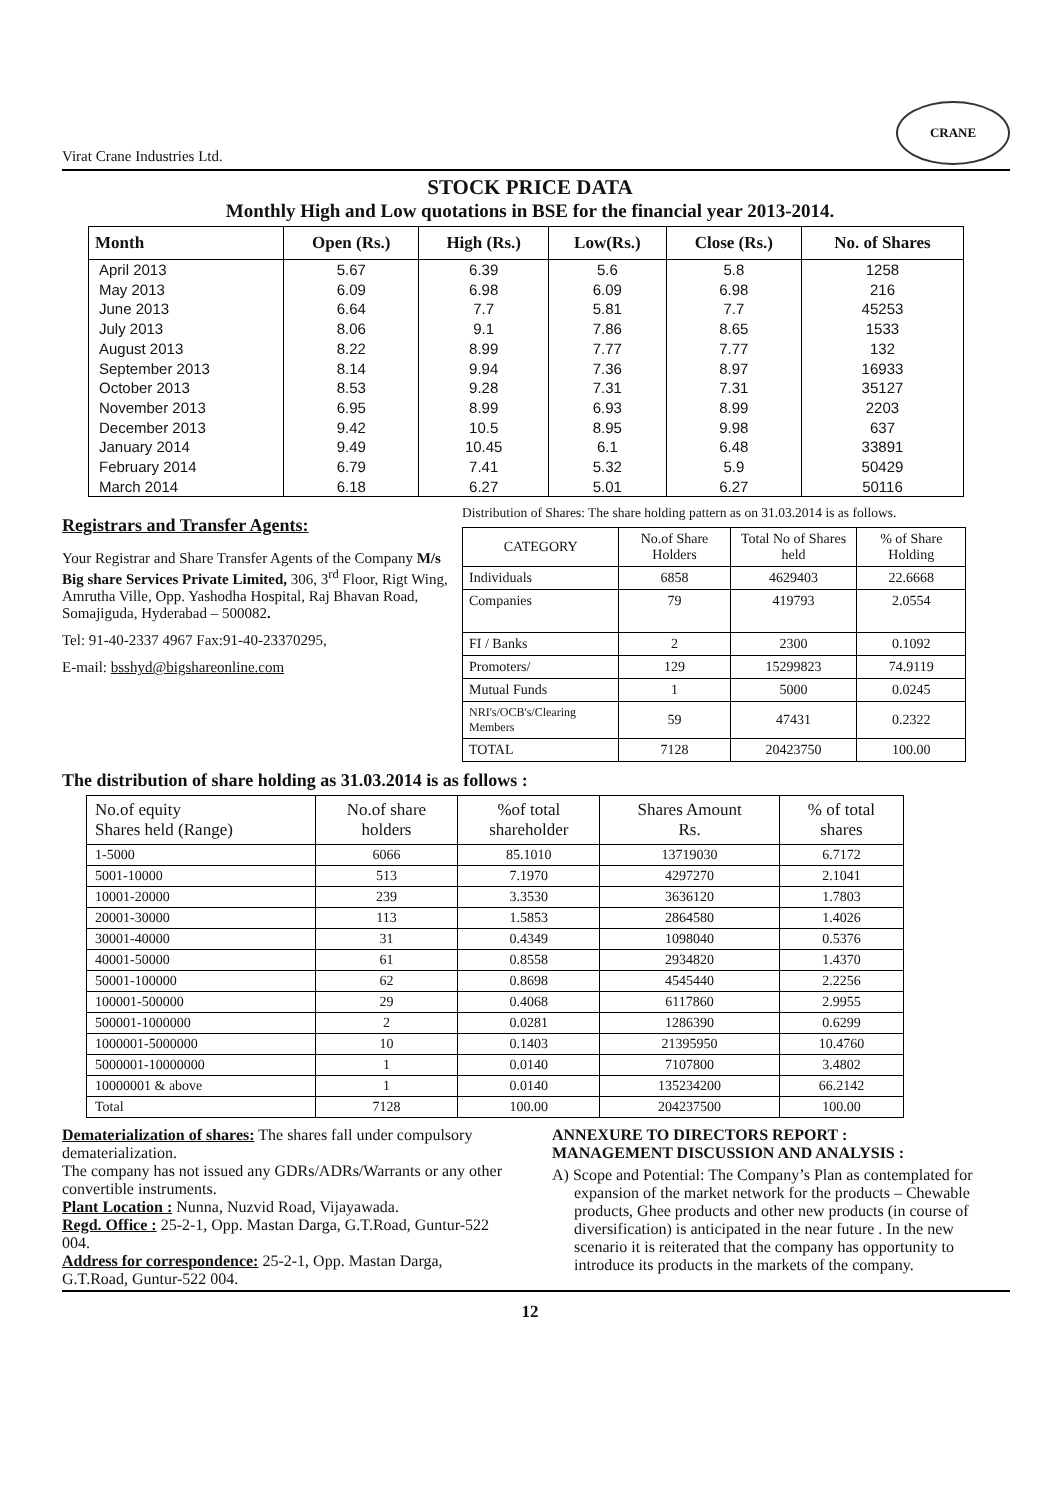Virat Crane Industries Ltd.
CRANE
STOCK PRICE DATA
Monthly High and Low quotations in BSE for the financial year 2013-2014.
| Month | Open (Rs.) | High (Rs.) | Low(Rs.) | Close (Rs.) | No. of Shares |
| --- | --- | --- | --- | --- | --- |
| April 2013 | 5.67 | 6.39 | 5.6 | 5.8 | 1258 |
| May 2013 | 6.09 | 6.98 | 6.09 | 6.98 | 216 |
| June 2013 | 6.64 | 7.7 | 5.81 | 7.7 | 45253 |
| July 2013 | 8.06 | 9.1 | 7.86 | 8.65 | 1533 |
| August 2013 | 8.22 | 8.99 | 7.77 | 7.77 | 132 |
| September 2013 | 8.14 | 9.94 | 7.36 | 8.97 | 16933 |
| October 2013 | 8.53 | 9.28 | 7.31 | 7.31 | 35127 |
| November 2013 | 6.95 | 8.99 | 6.93 | 8.99 | 2203 |
| December 2013 | 9.42 | 10.5 | 8.95 | 9.98 | 637 |
| January 2014 | 9.49 | 10.45 | 6.1 | 6.48 | 33891 |
| February 2014 | 6.79 | 7.41 | 5.32 | 5.9 | 50429 |
| March 2014 | 6.18 | 6.27 | 5.01 | 6.27 | 50116 |
Registrars and Transfer Agents:
Your Registrar and Share Transfer Agents of the Company M/s Big share Services Private Limited, 306, 3<sup>rd</sup> Floor, Rigt Wing, Amrutha Ville, Opp. Yashodha Hospital, Raj Bhavan Road, Somajiguda, Hyderabad – 500082.
Tel: 91-40-2337 4967 Fax:91-40-23370295,
E-mail: bsshyd@bigshareonline.com
Distribution of Shares: The share holding pattern as on 31.03.2014 is as follows.
| CATEGORY | No.of Share Holders | Total No of Shares held | % of Share Holding |
| Individuals | 6858 | 4629403 | 22.6668 |
| Companies | 79 | 419793 | 2.0554 |
| FI / Banks | 2 | 2300 | 0.1092 |
| Promoters/ | 129 | 15299823 | 74.9119 |
| Mutual Funds | 1 | 5000 | 0.0245 |
| NRI's/OCB's/Clearing Members | 59 | 47431 | 0.2322 |
| TOTAL | 7128 | 20423750 | 100.00 |
The distribution of share holding as 31.03.2014 is as follows :
| No.of equity Shares held (Range) | No.of share holders | %of total shareholder | Shares Amount Rs. | % of total shares |
| 1-5000 | 6066 | 85.1010 | 13719030 | 6.7172 |
| 5001-10000 | 513 | 7.1970 | 4297270 | 2.1041 |
| 10001-20000 | 239 | 3.3530 | 3636120 | 1.7803 |
| 20001-30000 | 113 | 1.5853 | 2864580 | 1.4026 |
| 30001-40000 | 31 | 0.4349 | 1098040 | 0.5376 |
| 40001-50000 | 61 | 0.8558 | 2934820 | 1.4370 |
| 50001-100000 | 62 | 0.8698 | 4545440 | 2.2256 |
| 100001-500000 | 29 | 0.4068 | 6117860 | 2.9955 |
| 500001-1000000 | 2 | 0.0281 | 1286390 | 0.6299 |
| 1000001-5000000 | 10 | 0.1403 | 21395950 | 10.4760 |
| 5000001-10000000 | 1 | 0.0140 | 7107800 | 3.4802 |
| 10000001 & above | 1 | 0.0140 | 135234200 | 66.2142 |
| Total | 7128 | 100.00 | 204237500 | 100.00 |
Dematerialization of shares: The shares fall under compulsory dematerialization.
The company has not issued any GDRs/ADRs/Warrants or any other convertible instruments.
Plant Location : Nunna, Nuzvid Road, Vijayawada.
Regd. Office : 25-2-1, Opp. Mastan Darga, G.T.Road, Guntur-522 004.
Address for correspondence: 25-2-1, Opp. Mastan Darga, G.T.Road, Guntur-522 004.
ANNEXURE TO DIRECTORS REPORT :
MANAGEMENT DISCUSSION AND ANALYSIS :
A) Scope and Potential: The Company’s Plan as contemplated for expansion of the market network for the products – Chewable products, Ghee products and other new products (in course of diversification) is anticipated in the near future . In the new scenario it is reiterated that the company has opportunity to introduce its products in the markets of the company.
12